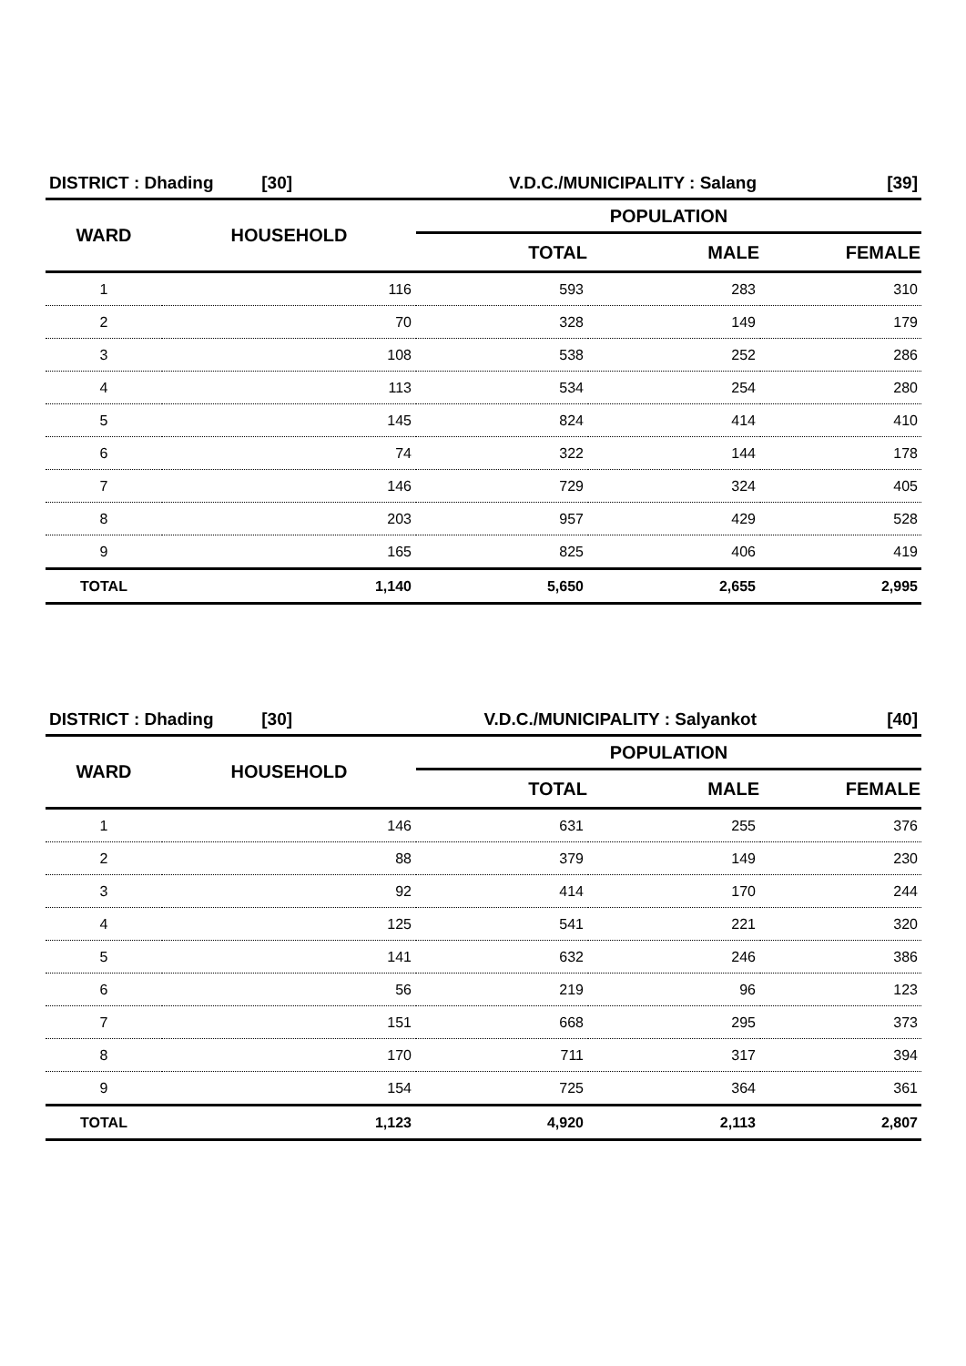| DISTRICT : Dhading [30] | | V.D.C./MUNICIPALITY : Salang | | [39] |
| WARD | HOUSEHOLD | POPULATION | | |
| | | TOTAL | MALE | FEMALE |
| 1 | 116 | 593 | 283 | 310 |
| 2 | 70 | 328 | 149 | 179 |
| 3 | 108 | 538 | 252 | 286 |
| 4 | 113 | 534 | 254 | 280 |
| 5 | 145 | 824 | 414 | 410 |
| 6 | 74 | 322 | 144 | 178 |
| 7 | 146 | 729 | 324 | 405 |
| 8 | 203 | 957 | 429 | 528 |
| 9 | 165 | 825 | 406 | 419 |
| TOTAL | 1,140 | 5,650 | 2,655 | 2,995 |
| DISTRICT : Dhading [30] | | V.D.C./MUNICIPALITY : Salyankot | | [40] |
| WARD | HOUSEHOLD | POPULATION | | |
| | | TOTAL | MALE | FEMALE |
| 1 | 146 | 631 | 255 | 376 |
| 2 | 88 | 379 | 149 | 230 |
| 3 | 92 | 414 | 170 | 244 |
| 4 | 125 | 541 | 221 | 320 |
| 5 | 141 | 632 | 246 | 386 |
| 6 | 56 | 219 | 96 | 123 |
| 7 | 151 | 668 | 295 | 373 |
| 8 | 170 | 711 | 317 | 394 |
| 9 | 154 | 725 | 364 | 361 |
| TOTAL | 1,123 | 4,920 | 2,113 | 2,807 |